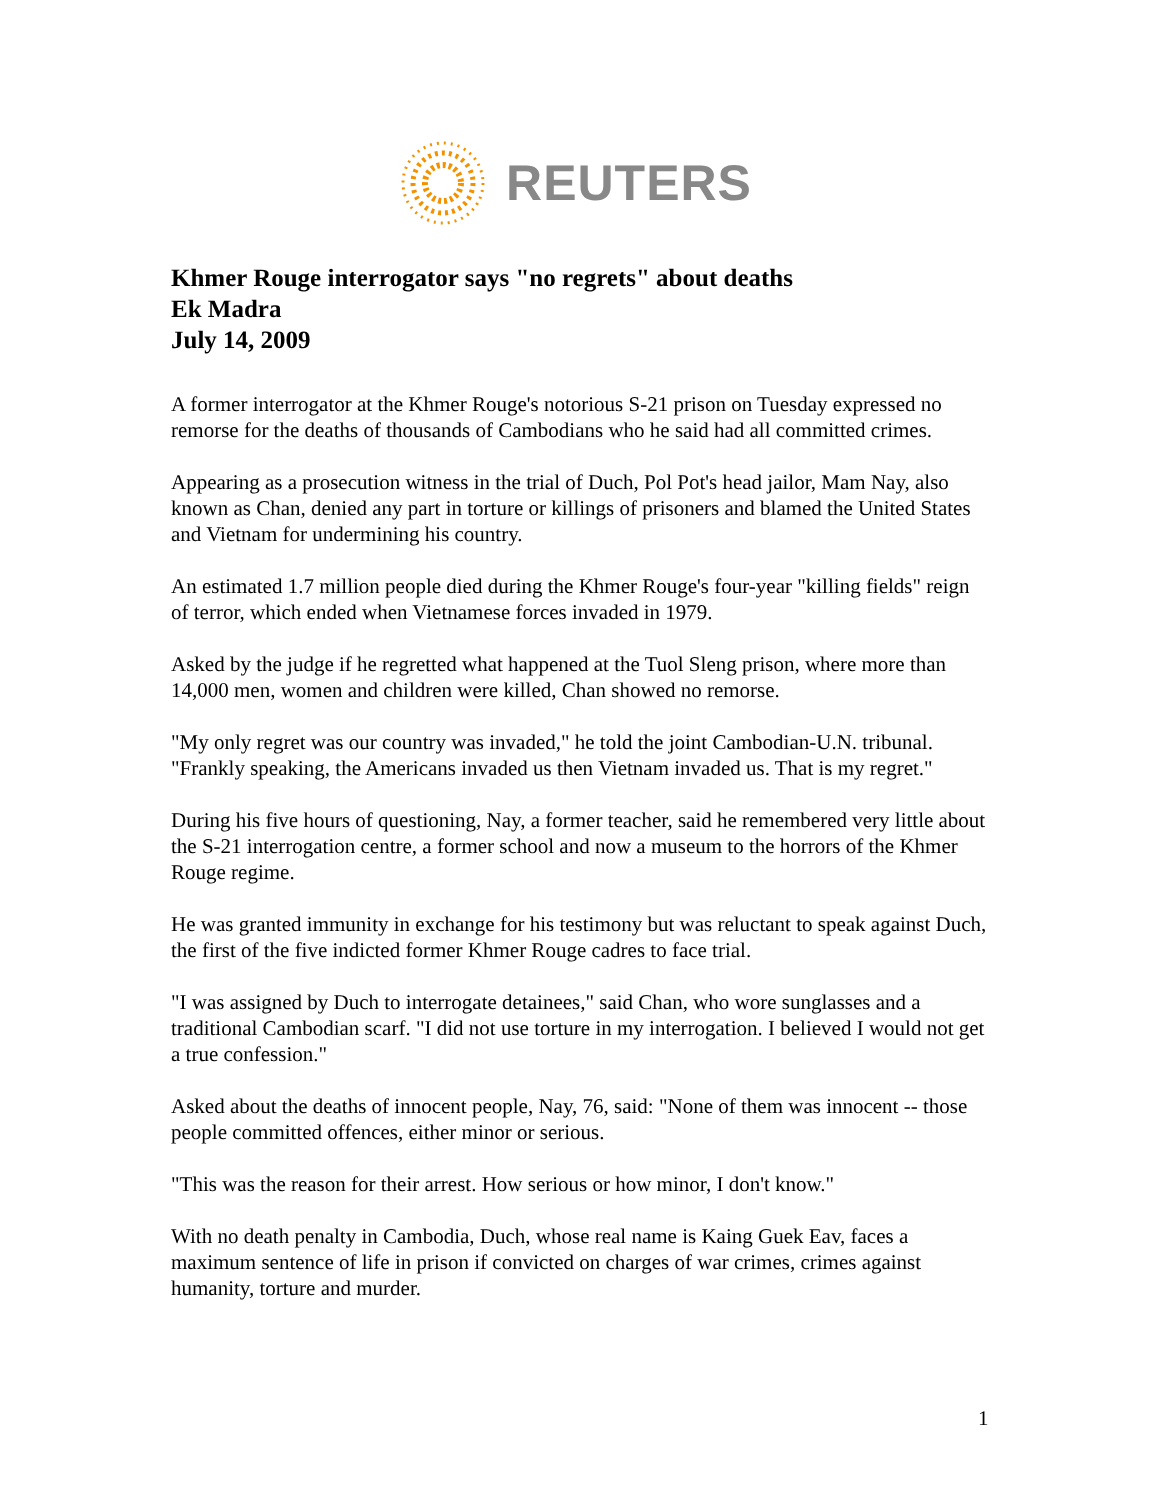REUTERS
Khmer Rouge interrogator says "no regrets" about deaths
Ek Madra
July 14, 2009
A former interrogator at the Khmer Rouge's notorious S-21 prison on Tuesday expressed no remorse for the deaths of thousands of Cambodians who he said had all committed crimes.
Appearing as a prosecution witness in the trial of Duch, Pol Pot's head jailor, Mam Nay, also known as Chan, denied any part in torture or killings of prisoners and blamed the United States and Vietnam for undermining his country.
An estimated 1.7 million people died during the Khmer Rouge's four-year "killing fields" reign of terror, which ended when Vietnamese forces invaded in 1979.
Asked by the judge if he regretted what happened at the Tuol Sleng prison, where more than 14,000 men, women and children were killed, Chan showed no remorse.
"My only regret was our country was invaded," he told the joint Cambodian-U.N. tribunal. "Frankly speaking, the Americans invaded us then Vietnam invaded us. That is my regret."
During his five hours of questioning, Nay, a former teacher, said he remembered very little about the S-21 interrogation centre, a former school and now a museum to the horrors of the Khmer Rouge regime.
He was granted immunity in exchange for his testimony but was reluctant to speak against Duch, the first of the five indicted former Khmer Rouge cadres to face trial.
"I was assigned by Duch to interrogate detainees," said Chan, who wore sunglasses and a traditional Cambodian scarf. "I did not use torture in my interrogation. I believed I would not get a true confession."
Asked about the deaths of innocent people, Nay, 76, said: "None of them was innocent -- those people committed offences, either minor or serious.
"This was the reason for their arrest. How serious or how minor, I don't know."
With no death penalty in Cambodia, Duch, whose real name is Kaing Guek Eav, faces a maximum sentence of life in prison if convicted on charges of war crimes, crimes against humanity, torture and murder.
1